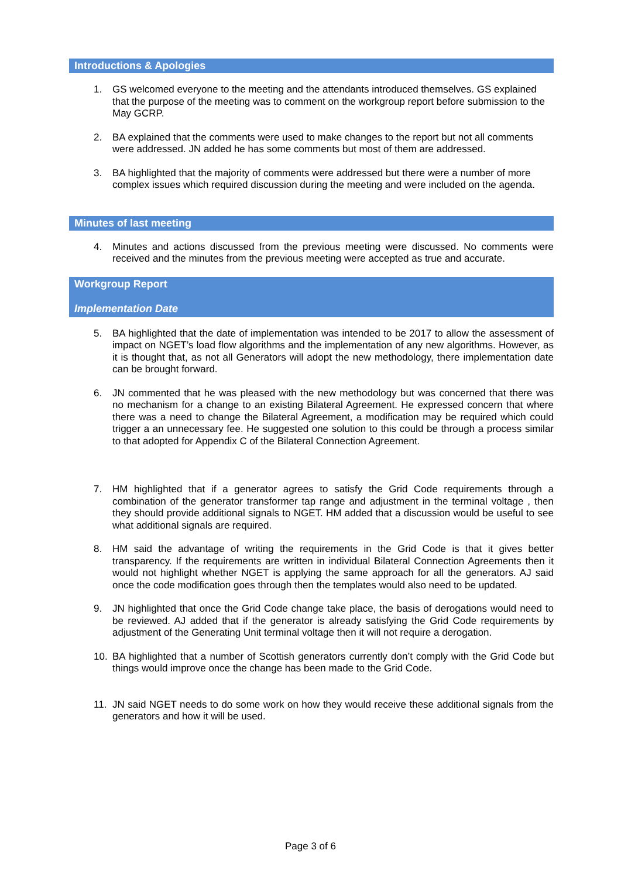Introductions & Apologies
1. GS welcomed everyone to the meeting and the attendants introduced themselves. GS explained that the purpose of the meeting was to comment on the workgroup report before submission to the May GCRP.
2. BA explained that the comments were used to make changes to the report but not all comments were addressed. JN added he has some comments but most of them are addressed.
3. BA highlighted that the majority of comments were addressed but there were a number of more complex issues which required discussion during the meeting and were included on the agenda.
Minutes of last meeting
4. Minutes and actions discussed from the previous meeting were discussed. No comments were received and the minutes from the previous meeting were accepted as true and accurate.
Workgroup Report
Implementation Date
5. BA highlighted that the date of implementation was intended to be 2017 to allow the assessment of impact on NGET’s load flow algorithms and the implementation of any new algorithms. However, as it is thought that, as not all Generators will adopt the new methodology, there implementation date can be brought forward.
6. JN commented that he was pleased with the new methodology but was concerned that there was no mechanism for a change to an existing Bilateral Agreement. He expressed concern that where there was a need to change the Bilateral Agreement, a modification may be required which could trigger a an unnecessary fee. He suggested one solution to this could be through a process similar to that adopted for Appendix C of the Bilateral Connection Agreement.
7. HM highlighted that if a generator agrees to satisfy the Grid Code requirements through a combination of the generator transformer tap range and adjustment in the terminal voltage , then they should provide additional signals to NGET. HM added that a discussion would be useful to see what additional signals are required.
8. HM said the advantage of writing the requirements in the Grid Code is that it gives better transparency. If the requirements are written in individual Bilateral Connection Agreements then it would not highlight whether NGET is applying the same approach for all the generators. AJ said once the code modification goes through then the templates would also need to be updated.
9. JN highlighted that once the Grid Code change take place, the basis of derogations would need to be reviewed. AJ added that if the generator is already satisfying the Grid Code requirements by adjustment of the Generating Unit terminal voltage then it will not require a derogation.
10. BA highlighted that a number of Scottish generators currently don’t comply with the Grid Code but things would improve once the change has been made to the Grid Code.
11. JN said NGET needs to do some work on how they would receive these additional signals from the generators and how it will be used.
Page 3 of 6